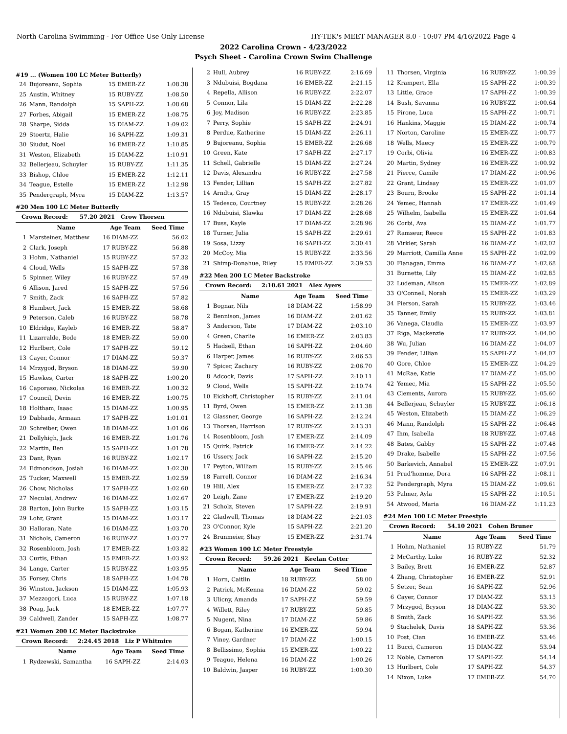North Carolina Swimming - For Office Use Only License HY-TEK's MEET MANAGER 8.0 - 10:07 PM 4/16/2022 Page 4
2022 Carolina Crown - 4/23/2022
Psych Sheet - Carolina Crown Swim Challenge
#19 ... (Women 100 LC Meter Butterfly)
| 24 | Bujoreanu, Sophia | 15 EMER-ZZ | 1:08.38 |
| 25 | Austin, Whitney | 15 RUBY-ZZ | 1:08.50 |
| 26 | Mann, Randolph | 15 SAPH-ZZ | 1:08.68 |
| 27 | Forbes, Abigail | 15 EMER-ZZ | 1:08.75 |
| 28 | Sharpe, Sidda | 15 DIAM-ZZ | 1:09.02 |
| 29 | Stoertz, Halie | 16 SAPH-ZZ | 1:09.31 |
| 30 | Siudut, Noel | 16 EMER-ZZ | 1:10.85 |
| 31 | Weston, Elizabeth | 15 DIAM-ZZ | 1:10.91 |
| 32 | Bellerjeau, Schuyler | 15 RUBY-ZZ | 1:11.35 |
| 33 | Bishop, Chloe | 15 EMER-ZZ | 1:12.11 |
| 34 | Teague, Estelle | 15 EMER-ZZ | 1:12.98 |
| 35 | Pendergraph, Myra | 15 DIAM-ZZ | 1:13.57 |
#20 Men 100 LC Meter Butterfly
| Crown Record: 57.20 2021 Crow Thorsen | | | |
| | Name | Age Team | Seed Time |
| 1 | Marsteiner, Matthew | 16 DIAM-ZZ | 56.02 |
| 2 | Clark, Joseph | 17 RUBY-ZZ | 56.88 |
| 3 | Hohm, Nathaniel | 15 RUBY-ZZ | 57.32 |
| 4 | Cloud, Wells | 15 SAPH-ZZ | 57.38 |
| 5 | Spinner, Wiley | 16 RUBY-ZZ | 57.49 |
| 6 | Allison, Jared | 15 SAPH-ZZ | 57.56 |
| 7 | Smith, Zack | 16 SAPH-ZZ | 57.82 |
| 8 | Humbert, Jack | 15 EMER-ZZ | 58.68 |
| 9 | Peterson, Caleb | 16 RUBY-ZZ | 58.78 |
| 10 | Eldridge, Kayleb | 16 EMER-ZZ | 58.87 |
| 11 | Lizarralde, Bode | 18 EMER-ZZ | 59.00 |
| 12 | Hurlbert, Cole | 17 SAPH-ZZ | 59.12 |
| 13 | Cayer, Connor | 17 DIAM-ZZ | 59.37 |
| 14 | Mrzygod, Bryson | 18 DIAM-ZZ | 59.90 |
| 15 | Hawkes, Carter | 18 SAPH-ZZ | 1:00.20 |
| 16 | Caporaso, Nickolas | 16 EMER-ZZ | 1:00.32 |
| 17 | Council, Devin | 16 EMER-ZZ | 1:00.75 |
| 18 | Holtham, Isaac | 15 DIAM-ZZ | 1:00.95 |
| 19 | Dabhade, Armaan | 17 SAPH-ZZ | 1:01.01 |
| 20 | Schreiber, Owen | 18 DIAM-ZZ | 1:01.06 |
| 21 | Dollyhigh, Jack | 16 EMER-ZZ | 1:01.76 |
| 22 | Martin, Ben | 15 SAPH-ZZ | 1:01.78 |
| 23 | Dant, Ryan | 16 RUBY-ZZ | 1:02.17 |
| 24 | Edmondson, Josiah | 16 DIAM-ZZ | 1:02.30 |
| 25 | Tucker, Maxwell | 15 EMER-ZZ | 1:02.59 |
| 26 | Chow, Nicholas | 17 SAPH-ZZ | 1:02.60 |
| 27 | Neculai, Andrew | 16 DIAM-ZZ | 1:02.67 |
| 28 | Barton, John Burke | 15 SAPH-ZZ | 1:03.15 |
| 29 | Lohr, Grant | 15 DIAM-ZZ | 1:03.17 |
| 30 | Halloran, Nate | 16 DIAM-ZZ | 1:03.70 |
| 31 | Nichols, Cameron | 16 RUBY-ZZ | 1:03.77 |
| 32 | Rosenbloom, Josh | 17 EMER-ZZ | 1:03.82 |
| 33 | Curtis, Ethan | 15 EMER-ZZ | 1:03.92 |
| 34 | Lange, Carter | 15 RUBY-ZZ | 1:03.95 |
| 35 | Forsey, Chris | 18 SAPH-ZZ | 1:04.78 |
| 36 | Winston, Jackson | 15 DIAM-ZZ | 1:05.93 |
| 37 | Mezzogori, Luca | 15 RUBY-ZZ | 1:07.18 |
| 38 | Poag, Jack | 18 EMER-ZZ | 1:07.77 |
| 39 | Caldwell, Zander | 15 SAPH-ZZ | 1:08.77 |
#21 Women 200 LC Meter Backstroke
| Crown Record: 2:24.45 2018 Liz P Whitmire | | | |
| | Name | Age Team | Seed Time |
| 1 | Rydzewski, Samantha | 16 SAPH-ZZ | 2:14.03 |
| 2 | Hull, Aubrey | 16 RUBY-ZZ | 2:16.69 |
| 3 | Ndubuisi, Bogdana | 16 EMER-ZZ | 2:21.15 |
| 4 | Repella, Allison | 16 RUBY-ZZ | 2:22.07 |
| 5 | Connor, Lila | 15 DIAM-ZZ | 2:22.28 |
| 6 | Joy, Madison | 16 RUBY-ZZ | 2:23.85 |
| 7 | Perry, Sophie | 15 SAPH-ZZ | 2:24.91 |
| 8 | Perdue, Katherine | 15 DIAM-ZZ | 2:26.11 |
| 9 | Bujoreanu, Sophia | 15 EMER-ZZ | 2:26.68 |
| 10 | Green, Kate | 17 SAPH-ZZ | 2:27.17 |
| 11 | Schell, Gabrielle | 15 DIAM-ZZ | 2:27.24 |
| 12 | Davis, Alexandra | 16 RUBY-ZZ | 2:27.58 |
| 13 | Fender, Lillian | 15 SAPH-ZZ | 2:27.82 |
| 14 | Arndts, Gray | 15 DIAM-ZZ | 2:28.17 |
| 15 | Tedesco, Courtney | 15 RUBY-ZZ | 2:28.26 |
| 16 | Ndubuisi, Slawka | 17 DIAM-ZZ | 2:28.68 |
| 17 | Buss, Kayle | 17 DIAM-ZZ | 2:28.96 |
| 18 | Turner, Julia | 15 SAPH-ZZ | 2:29.61 |
| 19 | Sosa, Lizzy | 16 SAPH-ZZ | 2:30.41 |
| 20 | McCoy, Mia | 15 RUBY-ZZ | 2:33.56 |
| 21 | Shimp-Donahue, Riley | 15 EMER-ZZ | 2:39.53 |
#22 Men 200 LC Meter Backstroke
| Crown Record: 2:10.61 2021 Alex Ayers | | | |
| | Name | Age Team | Seed Time |
| 1 | Bognar, Nils | 18 DIAM-ZZ | 1:58.99 |
| 2 | Bennison, James | 16 DIAM-ZZ | 2:01.62 |
| 3 | Anderson, Tate | 17 DIAM-ZZ | 2:03.10 |
| 4 | Green, Charlie | 16 EMER-ZZ | 2:03.83 |
| 5 | Hadsell, Ethan | 16 SAPH-ZZ | 2:04.60 |
| 6 | Harper, James | 16 RUBY-ZZ | 2:06.53 |
| 7 | Spicer, Zachary | 16 RUBY-ZZ | 2:06.70 |
| 8 | Adcock, Davis | 17 SAPH-ZZ | 2:10.11 |
| 9 | Cloud, Wells | 15 SAPH-ZZ | 2:10.74 |
| 10 | Eickhoff, Christopher | 15 RUBY-ZZ | 2:11.04 |
| 11 | Byrd, Owen | 15 EMER-ZZ | 2:11.38 |
| 12 | Glassner, George | 16 SAPH-ZZ | 2:12.24 |
| 13 | Thorsen, Harrison | 17 RUBY-ZZ | 2:13.31 |
| 14 | Rosenbloom, Josh | 17 EMER-ZZ | 2:14.09 |
| 15 | Quirk, Patrick | 16 EMER-ZZ | 2:14.22 |
| 16 | Ussery, Jack | 16 SAPH-ZZ | 2:15.20 |
| 17 | Peyton, William | 15 RUBY-ZZ | 2:15.46 |
| 18 | Farrell, Connor | 16 DIAM-ZZ | 2:16.34 |
| 19 | Hill, Alex | 15 EMER-ZZ | 2:17.32 |
| 20 | Leigh, Zane | 17 EMER-ZZ | 2:19.20 |
| 21 | Scholz, Steven | 17 SAPH-ZZ | 2:19.91 |
| 22 | Gladwell, Thomas | 18 DIAM-ZZ | 2:21.03 |
| 23 | O'Connor, Kyle | 15 SAPH-ZZ | 2:21.20 |
| 24 | Brunmeier, Shay | 15 EMER-ZZ | 2:31.74 |
#23 Women 100 LC Meter Freestyle
| Crown Record: 59.26 2021 Keelan Cotter | | | |
| | Name | Age Team | Seed Time |
| 1 | Horn, Caitlin | 18 RUBY-ZZ | 58.00 |
| 2 | Patrick, McKenna | 16 DIAM-ZZ | 59.02 |
| 3 | Ulicny, Amanda | 17 SAPH-ZZ | 59.59 |
| 4 | Willett, Riley | 17 RUBY-ZZ | 59.85 |
| 5 | Nugent, Nina | 17 DIAM-ZZ | 59.86 |
| 6 | Bogan, Katherine | 16 EMER-ZZ | 59.94 |
| 7 | Viney, Gardner | 17 DIAM-ZZ | 1:00.15 |
| 8 | Bellissimo, Sophia | 15 EMER-ZZ | 1:00.22 |
| 9 | Teague, Helena | 16 DIAM-ZZ | 1:00.26 |
| 10 | Baldwin, Jasper | 16 RUBY-ZZ | 1:00.30 |
| 11 | Thorsen, Virginia | 16 RUBY-ZZ | 1:00.39 |
| 12 | Krampert, Ella | 15 SAPH-ZZ | 1:00.39 |
| 13 | Little, Grace | 17 SAPH-ZZ | 1:00.39 |
| 14 | Bush, Savanna | 16 RUBY-ZZ | 1:00.64 |
| 15 | Pirone, Luca | 15 SAPH-ZZ | 1:00.71 |
| 16 | Hankins, Maggie | 15 DIAM-ZZ | 1:00.74 |
| 17 | Norton, Caroline | 15 EMER-ZZ | 1:00.77 |
| 18 | Wells, Maecy | 15 EMER-ZZ | 1:00.79 |
| 19 | Corbi, Olivia | 16 EMER-ZZ | 1:00.83 |
| 20 | Martin, Sydney | 16 EMER-ZZ | 1:00.92 |
| 21 | Pierce, Camile | 17 DIAM-ZZ | 1:00.96 |
| 22 | Grant, Lindsay | 15 EMER-ZZ | 1:01.07 |
| 23 | Bourn, Brooke | 15 SAPH-ZZ | 1:01.14 |
| 24 | Yemec, Hannah | 17 EMER-ZZ | 1:01.49 |
| 25 | Wilhelm, Isabella | 15 EMER-ZZ | 1:01.64 |
| 26 | Corbi, Ava | 15 DIAM-ZZ | 1:01.77 |
| 27 | Ramseur, Reece | 15 SAPH-ZZ | 1:01.83 |
| 28 | Virkler, Sarah | 16 DIAM-ZZ | 1:02.02 |
| 29 | Marriott, Camilla Anne | 15 SAPH-ZZ | 1:02.09 |
| 30 | Flanagan, Emma | 16 DIAM-ZZ | 1:02.68 |
| 31 | Burnette, Lily | 15 DIAM-ZZ | 1:02.85 |
| 32 | Ludeman, Alison | 15 EMER-ZZ | 1:02.89 |
| 33 | O'Connell, Norah | 15 EMER-ZZ | 1:03.29 |
| 34 | Pierson, Sarah | 15 RUBY-ZZ | 1:03.46 |
| 35 | Tanner, Emily | 15 RUBY-ZZ | 1:03.81 |
| 36 | Vanega, Claudia | 15 EMER-ZZ | 1:03.97 |
| 37 | Riga, Mackenzie | 17 RUBY-ZZ | 1:04.00 |
| 38 | Wu, Julian | 16 DIAM-ZZ | 1:04.07 |
| 39 | Fender, Lillian | 15 SAPH-ZZ | 1:04.07 |
| 40 | Gore, Chloe | 15 EMER-ZZ | 1:04.29 |
| 41 | McRae, Katie | 17 DIAM-ZZ | 1:05.00 |
| 42 | Yemec, Mia | 15 SAPH-ZZ | 1:05.50 |
| 43 | Clements, Aurora | 15 RUBY-ZZ | 1:05.60 |
| 44 | Bellerjeau, Schuyler | 15 RUBY-ZZ | 1:06.18 |
| 45 | Weston, Elizabeth | 15 DIAM-ZZ | 1:06.29 |
| 46 | Mann, Randolph | 15 SAPH-ZZ | 1:06.48 |
| 47 | Ihm, Isabella | 18 RUBY-ZZ | 1:07.48 |
| 48 | Bates, Gabby | 15 SAPH-ZZ | 1:07.48 |
| 49 | Drake, Isabelle | 15 SAPH-ZZ | 1:07.56 |
| 50 | Barkevich, Annabel | 15 EMER-ZZ | 1:07.91 |
| 51 | Prud'homme, Dora | 16 SAPH-ZZ | 1:08.11 |
| 52 | Pendergraph, Myra | 15 DIAM-ZZ | 1:09.61 |
| 53 | Palmer, Ayla | 15 SAPH-ZZ | 1:10.51 |
| 54 | Atwood, Maria | 16 DIAM-ZZ | 1:11.23 |
#24 Men 100 LC Meter Freestyle
| Crown Record: 54.10 2021 Cohen Bruner | | | |
| | Name | Age Team | Seed Time |
| 1 | Hohm, Nathaniel | 15 RUBY-ZZ | 51.79 |
| 2 | McCarthy, Luke | 16 RUBY-ZZ | 52.32 |
| 3 | Bailey, Brett | 16 EMER-ZZ | 52.87 |
| 4 | Zhang, Christopher | 16 EMER-ZZ | 52.91 |
| 5 | Setzer, Sean | 16 SAPH-ZZ | 52.96 |
| 6 | Cayer, Connor | 17 DIAM-ZZ | 53.15 |
| 7 | Mrzygod, Bryson | 18 DIAM-ZZ | 53.30 |
| 8 | Smith, Zack | 16 SAPH-ZZ | 53.36 |
| 9 | Stachelek, Davis | 18 SAPH-ZZ | 53.36 |
| 10 | Post, Cian | 16 EMER-ZZ | 53.46 |
| 11 | Bucci, Cameron | 15 DIAM-ZZ | 53.94 |
| 12 | Noble, Cameron | 17 SAPH-ZZ | 54.14 |
| 13 | Hurlbert, Cole | 17 SAPH-ZZ | 54.37 |
| 14 | Nixon, Luke | 17 EMER-ZZ | 54.70 |